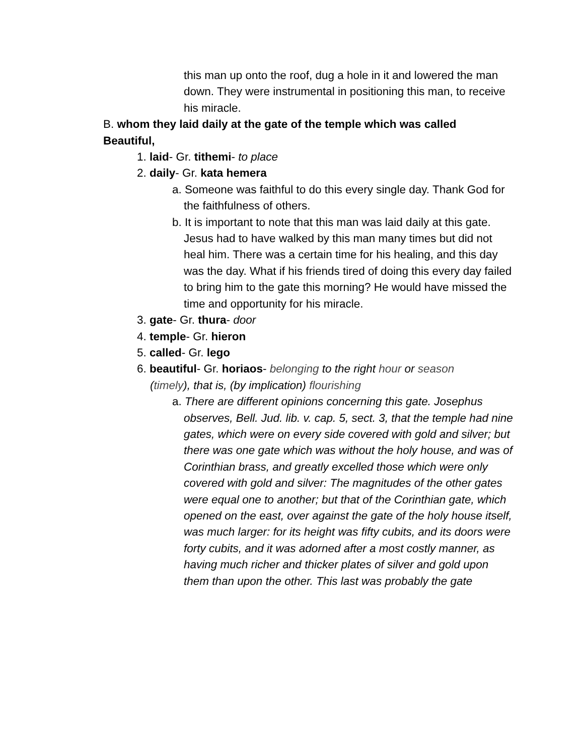this man up onto the roof, dug a hole in it and lowered the man down. They were instrumental in positioning this man, to receive his miracle.
B. whom they laid daily at the gate of the temple which was called Beautiful,
1. laid- Gr. tithemi- to place
2. daily- Gr. kata hemera
a. Someone was faithful to do this every single day. Thank God for the faithfulness of others.
b. It is important to note that this man was laid daily at this gate. Jesus had to have walked by this man many times but did not heal him. There was a certain time for his healing, and this day was the day. What if his friends tired of doing this every day failed to bring him to the gate this morning? He would have missed the time and opportunity for his miracle.
3. gate- Gr. thura- door
4. temple- Gr. hieron
5. called- Gr. lego
6. beautiful- Gr. horiaos- belonging to the right hour or season (timely), that is, (by implication) flourishing
a. There are different opinions concerning this gate. Josephus observes, Bell. Jud. lib. v. cap. 5, sect. 3, that the temple had nine gates, which were on every side covered with gold and silver; but there was one gate which was without the holy house, and was of Corinthian brass, and greatly excelled those which were only covered with gold and silver: The magnitudes of the other gates were equal one to another; but that of the Corinthian gate, which opened on the east, over against the gate of the holy house itself, was much larger: for its height was fifty cubits, and its doors were forty cubits, and it was adorned after a most costly manner, as having much richer and thicker plates of silver and gold upon them than upon the other. This last was probably the gate